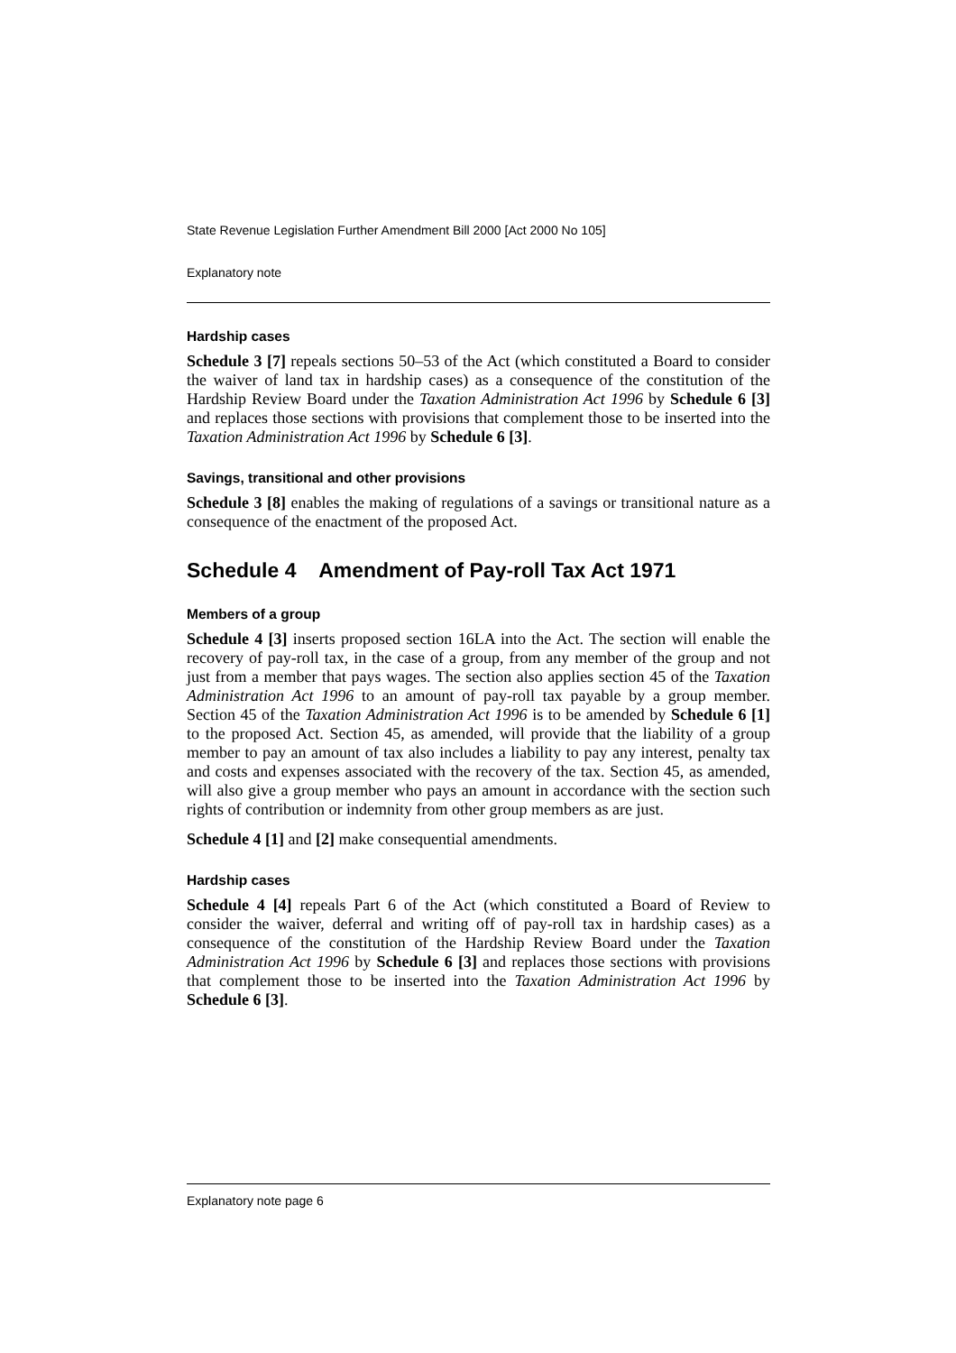State Revenue Legislation Further Amendment Bill 2000 [Act 2000 No 105]
Explanatory note
Hardship cases
Schedule 3 [7] repeals sections 50–53 of the Act (which constituted a Board to consider the waiver of land tax in hardship cases) as a consequence of the constitution of the Hardship Review Board under the Taxation Administration Act 1996 by Schedule 6 [3] and replaces those sections with provisions that complement those to be inserted into the Taxation Administration Act 1996 by Schedule 6 [3].
Savings, transitional and other provisions
Schedule 3 [8] enables the making of regulations of a savings or transitional nature as a consequence of the enactment of the proposed Act.
Schedule 4 Amendment of Pay-roll Tax Act 1971
Members of a group
Schedule 4 [3] inserts proposed section 16LA into the Act. The section will enable the recovery of pay-roll tax, in the case of a group, from any member of the group and not just from a member that pays wages. The section also applies section 45 of the Taxation Administration Act 1996 to an amount of pay-roll tax payable by a group member. Section 45 of the Taxation Administration Act 1996 is to be amended by Schedule 6 [1] to the proposed Act. Section 45, as amended, will provide that the liability of a group member to pay an amount of tax also includes a liability to pay any interest, penalty tax and costs and expenses associated with the recovery of the tax. Section 45, as amended, will also give a group member who pays an amount in accordance with the section such rights of contribution or indemnity from other group members as are just.
Schedule 4 [1] and [2] make consequential amendments.
Hardship cases
Schedule 4 [4] repeals Part 6 of the Act (which constituted a Board of Review to consider the waiver, deferral and writing off of pay-roll tax in hardship cases) as a consequence of the constitution of the Hardship Review Board under the Taxation Administration Act 1996 by Schedule 6 [3] and replaces those sections with provisions that complement those to be inserted into the Taxation Administration Act 1996 by Schedule 6 [3].
Explanatory note page 6